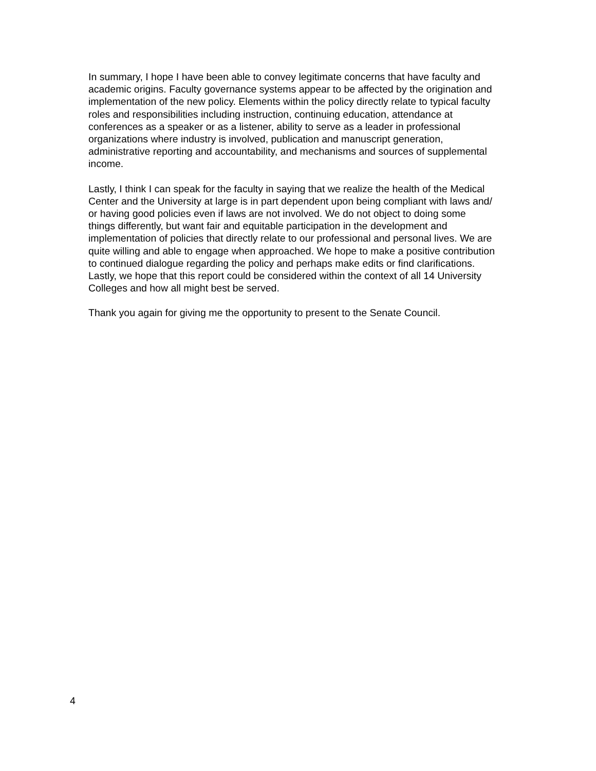In summary, I hope I have been able to convey legitimate concerns that have faculty and academic origins. Faculty governance systems appear to be affected by the origination and implementation of the new policy. Elements within the policy directly relate to typical faculty roles and responsibilities including instruction, continuing education, attendance at conferences as a speaker or as a listener, ability to serve as a leader in professional organizations where industry is involved, publication and manuscript generation, administrative reporting and accountability, and mechanisms and sources of supplemental income.
Lastly, I think I can speak for the faculty in saying that we realize the health of the Medical Center and the University at large is in part dependent upon being compliant with laws and/ or having good policies even if laws are not involved. We do not object to doing some things differently, but want fair and equitable participation in the development and implementation of policies that directly relate to our professional and personal lives. We are quite willing and able to engage when approached. We hope to make a positive contribution to continued dialogue regarding the policy and perhaps make edits or find clarifications. Lastly, we hope that this report could be considered within the context of all 14 University Colleges and how all might best be served.
Thank you again for giving me the opportunity to present to the Senate Council.
4